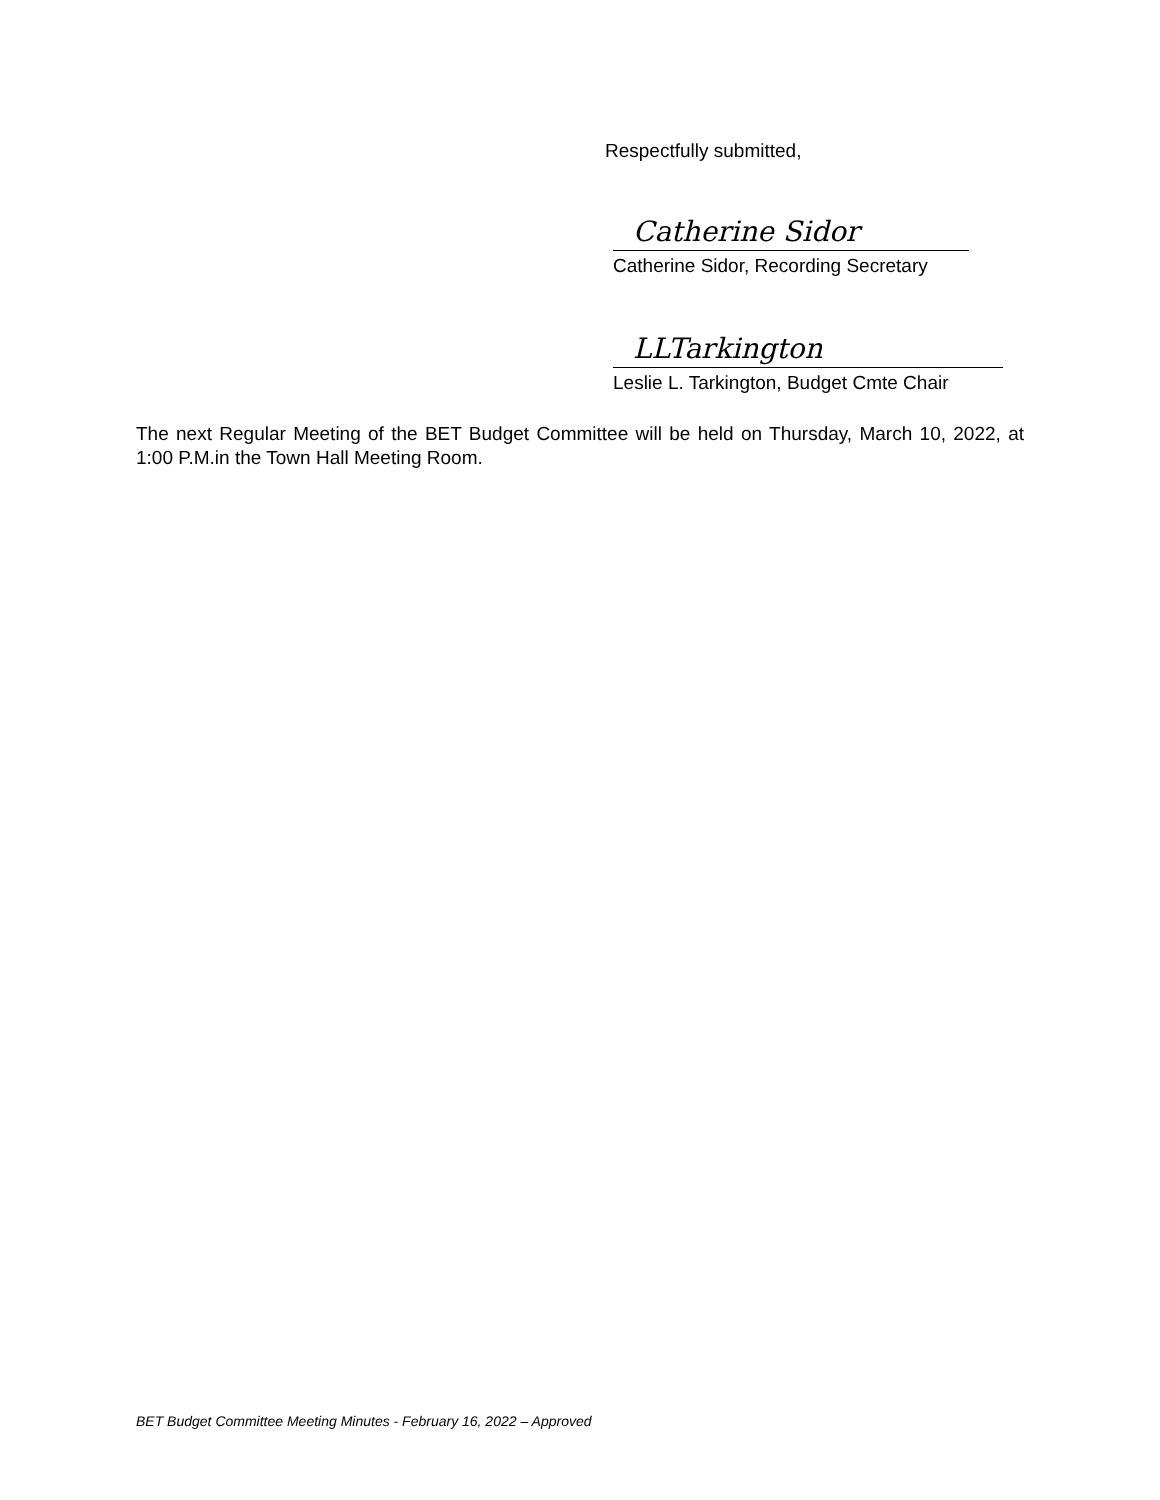Respectfully submitted,
Catherine Sidor
Catherine Sidor, Recording Secretary
LLTarkington
Leslie L. Tarkington, Budget Cmte Chair
The next Regular Meeting of the BET Budget Committee will be held on Thursday, March 10, 2022, at 1:00 P.M.in the Town Hall Meeting Room.
BET Budget Committee Meeting Minutes - February 16, 2022 – Approved